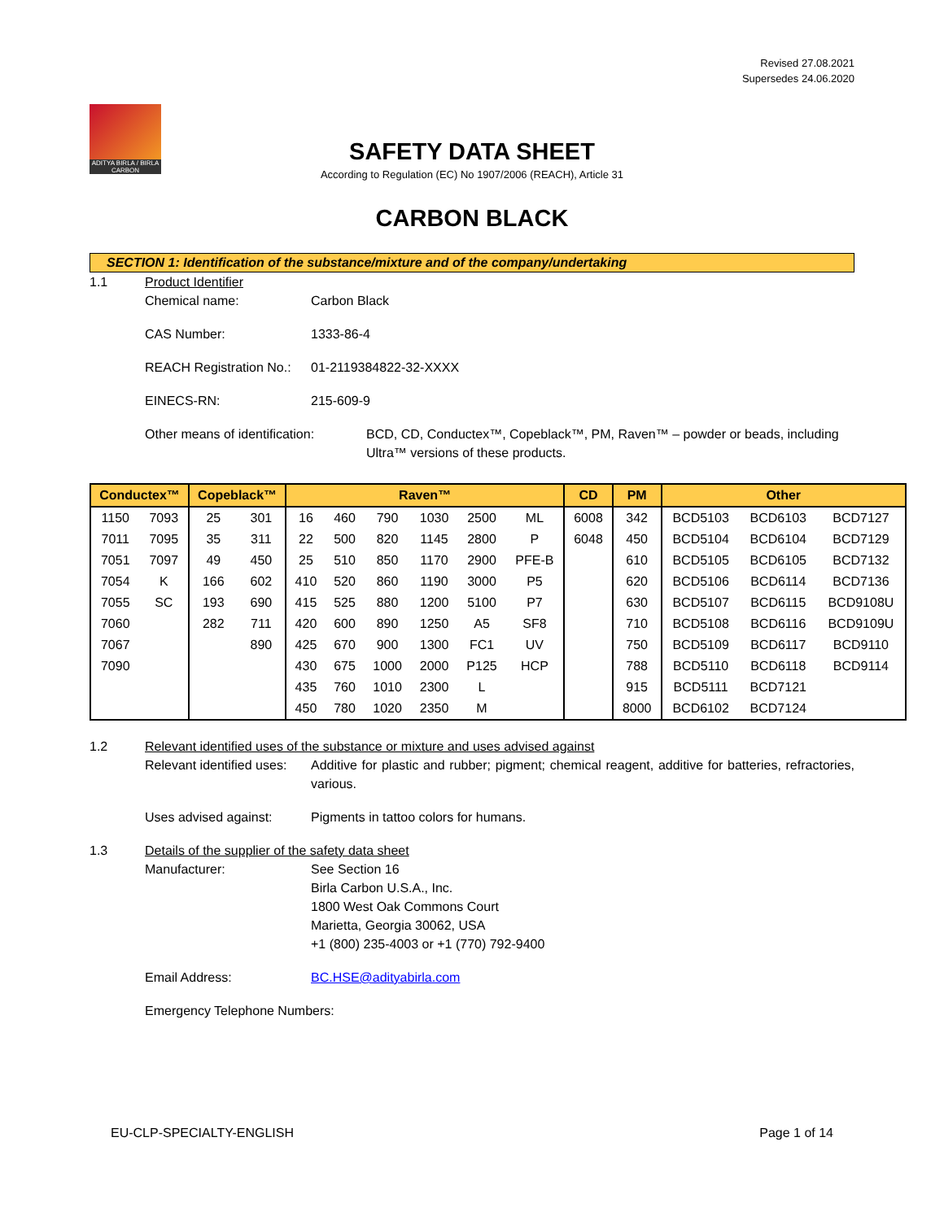Revised 27.08.2021
Supersedes 24.06.2020
ADITYA BIRLA / BIRLA CARBON
SAFETY DATA SHEET
According to Regulation (EC) No 1907/2006 (REACH), Article 31
CARBON BLACK
SECTION 1: Identification of the substance/mixture and of the company/undertaking
1.1 Product Identifier
Chemical name: Carbon Black
CAS Number: 1333-86-4
REACH Registration No.:
01-2119384822-32-XXXX
EINECS-RN: 215-609-9
Other means of identification:
BCD, CD, Conductex™, Copeblack™, PM, Raven™ – powder or beads, including Ultra™ versions of these products.
| Conductex™ | | Copeblack™ | | Raven™ | | | | | | CD | PM | Other | | |
| --- | --- | --- | --- | --- | --- | --- | --- | --- | --- | --- | --- | --- | --- | --- |
| 1150 | 7093 | 25 | 301 | 16 | 460 | 790 | 1030 | 2500 | ML | 6008 | 342 | BCD5103 | BCD6103 | BCD7127 |
| 7011 | 7095 | 35 | 311 | 22 | 500 | 820 | 1145 | 2800 | P | 6048 | 450 | BCD5104 | BCD6104 | BCD7129 |
| 7051 | 7097 | 49 | 450 | 25 | 510 | 850 | 1170 | 2900 | PFE-B | | 610 | BCD5105 | BCD6105 | BCD7132 |
| 7054 | K | 166 | 602 | 410 | 520 | 860 | 1190 | 3000 | P5 | | 620 | BCD5106 | BCD6114 | BCD7136 |
| 7055 | SC | 193 | 690 | 415 | 525 | 880 | 1200 | 5100 | P7 | | 630 | BCD5107 | BCD6115 | BCD9108U |
| 7060 | | 282 | 711 | 420 | 600 | 890 | 1250 | A5 | SF8 | | 710 | BCD5108 | BCD6116 | BCD9109U |
| 7067 | | | 890 | 425 | 670 | 900 | 1300 | FC1 | UV | | 750 | BCD5109 | BCD6117 | BCD9110 |
| 7090 | | | | 430 | 675 | 1000 | 2000 | P125 | HCP | | 788 | BCD5110 | BCD6118 | BCD9114 |
| | | | | 435 | 760 | 1010 | 2300 | L | | | 915 | BCD5111 | BCD7121 | |
| | | | | 450 | 780 | 1020 | 2350 | M | | | 8000 | BCD6102 | BCD7124 | |
1.2 Relevant identified uses of the substance or mixture and uses advised against
Relevant identified uses:
Additive for plastic and rubber; pigment; chemical reagent, additive for batteries, refractories, various.
Uses advised against: Pigments in tattoo colors for humans.
1.3 Details of the supplier of the safety data sheet
Manufacturer: See Section 16
Birla Carbon U.S.A., Inc.
1800 West Oak Commons Court
Marietta, Georgia 30062, USA
+1 (800) 235-4003 or +1 (770) 792-9400
Email Address: BC.HSE@adityabirla.com
Emergency Telephone Numbers:
EU-CLP-SPECIALTY-ENGLISH Page 1 of 14